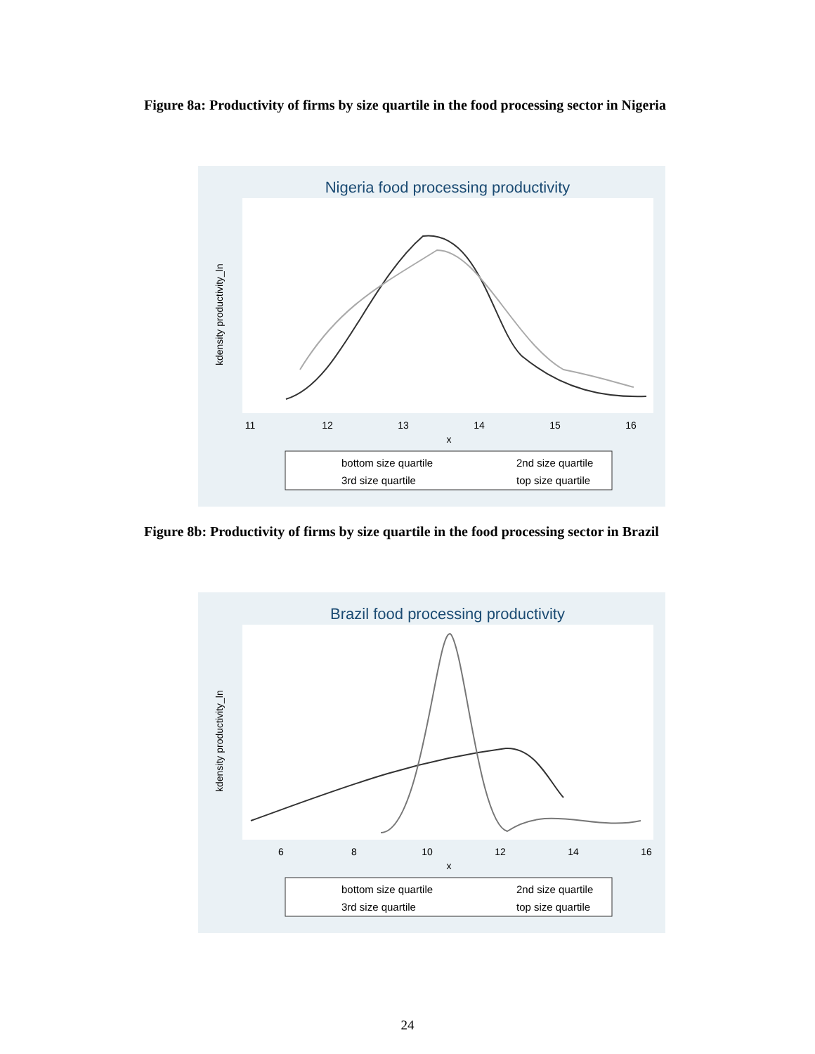Figure 8a: Productivity of firms by size quartile in the food processing sector in Nigeria
Nigeria food processing productivity
11
12
13
14
15
16
x
kdensity productivity_ln
bottom size quartile
2nd size quartile
3rd size quartile
top size quartile
Figure 8b: Productivity of firms by size quartile in the food processing sector in Brazil
Brazil food processing productivity
6
8
10
12
14
16
x
kdensity productivity_ln
bottom size quartile
2nd size quartile
3rd size quartile
top size quartile
24